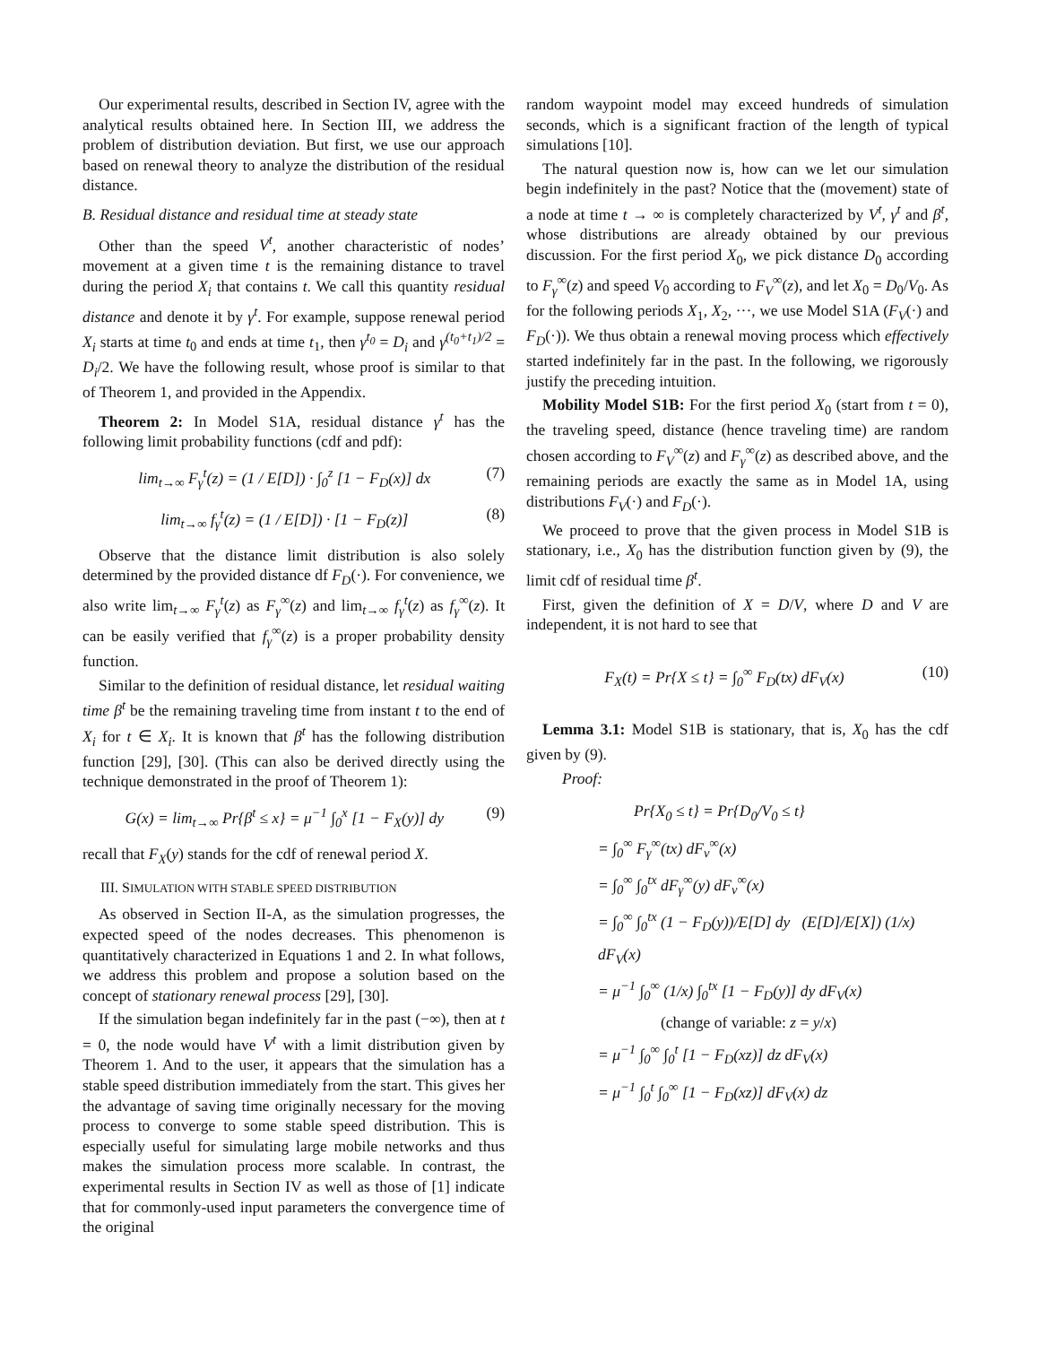Our experimental results, described in Section IV, agree with the analytical results obtained here. In Section III, we address the problem of distribution deviation. But first, we use our approach based on renewal theory to analyze the distribution of the residual distance.
B. Residual distance and residual time at steady state
Other than the speed V<sup>t</sup>, another characteristic of nodes’ movement at a given time t is the remaining distance to travel during the period X<sub>i</sub> that contains t. We call this quantity residual distance and denote it by γ<sup>t</sup>. For example, suppose renewal period X<sub>i</sub> starts at time t<sub>0</sub> and ends at time t<sub>1</sub>, then γ<sup>t<sub>0</sub></sup> = D<sub>i</sub> and γ<sup>(t<sub>0</sub>+t<sub>1</sub>)/2</sup> = D<sub>i</sub>/2. We have the following result, whose proof is similar to that of Theorem 1, and provided in the Appendix.
Theorem 2: In Model S1A, residual distance γ<sup>t</sup> has the following limit probability functions (cdf and pdf):
lim<sub>t→∞</sub> F<sub>γ</sub><sup>t</sup>(z) = (1 / E[D]) · ∫<sub>0</sub><sup>z</sup> [1 − F<sub>D</sub>(x)] dx (7)
lim<sub>t→∞</sub> f<sub>γ</sub><sup>t</sup>(z) = (1 / E[D]) · [1 − F<sub>D</sub>(z)] (8)
Observe that the distance limit distribution is also solely determined by the provided distance df F<sub>D</sub>(·). For convenience, we also write lim<sub>t→∞</sub> F<sub>γ</sub><sup>t</sup>(z) as F<sub>γ</sub><sup>∞</sup>(z) and lim<sub>t→∞</sub> f<sub>γ</sub><sup>t</sup>(z) as f<sub>γ</sub><sup>∞</sup>(z). It can be easily verified that f<sub>γ</sub><sup>∞</sup>(z) is a proper probability density function.
Similar to the definition of residual distance, let residual waiting time β<sup>t</sup> be the remaining traveling time from instant t to the end of X<sub>i</sub> for t ∈ X<sub>i</sub>. It is known that β<sup>t</sup> has the following distribution function [29], [30]. (This can also be derived directly using the technique demonstrated in the proof of Theorem 1):
G(x) = lim<sub>t→∞</sub> Pr{β<sup>t</sup> ≤ x} = μ<sup>−1</sup> ∫<sub>0</sub><sup>x</sup> [1 − F<sub>X</sub>(y)] dy (9)
recall that F<sub>X</sub>(y) stands for the cdf of renewal period X.
III. SIMULATION WITH STABLE SPEED DISTRIBUTION
As observed in Section II-A, as the simulation progresses, the expected speed of the nodes decreases. This phenomenon is quantitatively characterized in Equations 1 and 2. In what follows, we address this problem and propose a solution based on the concept of stationary renewal process [29], [30].
If the simulation began indefinitely far in the past (−∞), then at t = 0, the node would have V<sup>t</sup> with a limit distribution given by Theorem 1. And to the user, it appears that the simulation has a stable speed distribution immediately from the start. This gives her the advantage of saving time originally necessary for the moving process to converge to some stable speed distribution. This is especially useful for simulating large mobile networks and thus makes the simulation process more scalable. In contrast, the experimental results in Section IV as well as those of [1] indicate that for commonly-used input parameters the convergence time of the original
random waypoint model may exceed hundreds of simulation seconds, which is a significant fraction of the length of typical simulations [10].
The natural question now is, how can we let our simulation begin indefinitely in the past? Notice that the (movement) state of a node at time t → ∞ is completely characterized by V<sup>t</sup>, γ<sup>t</sup> and β<sup>t</sup>, whose distributions are already obtained by our previous discussion. For the first period X<sub>0</sub>, we pick distance D<sub>0</sub> according to F<sub>γ</sub><sup>∞</sup>(z) and speed V<sub>0</sub> according to F<sub>V</sub><sup>∞</sup>(z), and let X<sub>0</sub> = D<sub>0</sub>/V<sub>0</sub>. As for the following periods X<sub>1</sub>, X<sub>2</sub>, ···, we use Model S1A (F<sub>V</sub>(·) and F<sub>D</sub>(·)). We thus obtain a renewal moving process which effectively started indefinitely far in the past. In the following, we rigorously justify the preceding intuition.
Mobility Model S1B: For the first period X<sub>0</sub> (start from t = 0), the traveling speed, distance (hence traveling time) are random chosen according to F<sub>V</sub><sup>∞</sup>(z) and F<sub>γ</sub><sup>∞</sup>(z) as described above, and the remaining periods are exactly the same as in Model 1A, using distributions F<sub>V</sub>(·) and F<sub>D</sub>(·).
We proceed to prove that the given process in Model S1B is stationary, i.e., X<sub>0</sub> has the distribution function given by (9), the limit cdf of residual time β<sup>t</sup>.
First, given the definition of X = D/V, where D and V are independent, it is not hard to see that
F<sub>X</sub>(t) = Pr{X ≤ t} = ∫<sub>0</sub><sup>∞</sup> F<sub>D</sub>(tx) dF<sub>V</sub>(x) (10)
Lemma 3.1: Model S1B is stationary, that is, X<sub>0</sub> has the cdf given by (9).
Proof:
Pr{X<sub>0</sub> ≤ t} = Pr{D<sub>0</sub>/V<sub>0</sub> ≤ t}
= ∫<sub>0</sub><sup>∞</sup> F<sub>γ</sub><sup>∞</sup>(tx) dF<sub>v</sub><sup>∞</sup>(x)
= ∫<sub>0</sub><sup>∞</sup> ∫<sub>0</sub><sup>tx</sup> dF<sub>γ</sub><sup>∞</sup>(y) dF<sub>v</sub><sup>∞</sup>(x)
= ∫<sub>0</sub><sup>∞</sup> ∫<sub>0</sub><sup>tx</sup> (1 − F<sub>D</sub>(y))/E[D] dy (E[D]/E[X]) (1/x) dF<sub>V</sub>(x)
= μ<sup>−1</sup> ∫<sub>0</sub><sup>∞</sup> (1/x) ∫<sub>0</sub><sup>tx</sup> [1 − F<sub>D</sub>(y)] dy dF<sub>V</sub>(x)
(change of variable: z = y/x)
= μ<sup>−1</sup> ∫<sub>0</sub><sup>∞</sup> ∫<sub>0</sub><sup>t</sup> [1 − F<sub>D</sub>(xz)] dz dF<sub>V</sub>(x)
= μ<sup>−1</sup> ∫<sub>0</sub><sup>t</sup> ∫<sub>0</sub><sup>∞</sup> [1 − F<sub>D</sub>(xz)] dF<sub>V</sub>(x) dz